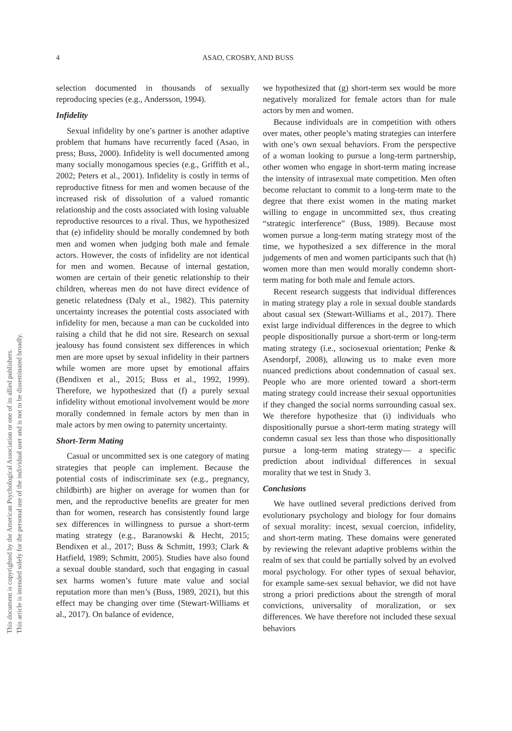4 ASAO, CROSBY, AND BUSS
selection documented in thousands of sexually reproducing species (e.g., Andersson, 1994).
Infidelity
Sexual infidelity by one’s partner is another adaptive problem that humans have recurrently faced (Asao, in press; Buss, 2000). Infidelity is well documented among many socially monogamous species (e.g., Griffith et al., 2002; Peters et al., 2001). Infidelity is costly in terms of reproductive fitness for men and women because of the increased risk of dissolution of a valued romantic relationship and the costs associated with losing valuable reproductive resources to a rival. Thus, we hypothesized that (e) infidelity should be morally condemned by both men and women when judging both male and female actors. However, the costs of infidelity are not identical for men and women. Because of internal gestation, women are certain of their genetic relationship to their children, whereas men do not have direct evidence of genetic relatedness (Daly et al., 1982). This paternity uncertainty increases the potential costs associated with infidelity for men, because a man can be cuckolded into raising a child that he did not sire. Research on sexual jealousy has found consistent sex differences in which men are more upset by sexual infidelity in their partners while women are more upset by emotional affairs (Bendixen et al., 2015; Buss et al., 1992, 1999). Therefore, we hypothesized that (f) a purely sexual infidelity without emotional involvement would be more morally condemned in female actors by men than in male actors by men owing to paternity uncertainty.
Short-Term Mating
Casual or uncommitted sex is one category of mating strategies that people can implement. Because the potential costs of indiscriminate sex (e.g., pregnancy, childbirth) are higher on average for women than for men, and the reproductive benefits are greater for men than for women, research has consistently found large sex differences in willingness to pursue a short-term mating strategy (e.g., Baranowski & Hecht, 2015; Bendixen et al., 2017; Buss & Schmitt, 1993; Clark & Hatfield, 1989; Schmitt, 2005). Studies have also found a sexual double standard, such that engaging in casual sex harms women’s future mate value and social reputation more than men’s (Buss, 1989, 2021), but this effect may be changing over time (Stewart-Williams et al., 2017). On balance of evidence,
we hypothesized that (g) short-term sex would be more negatively moralized for female actors than for male actors by men and women.
Because individuals are in competition with others over mates, other people’s mating strategies can interfere with one’s own sexual behaviors. From the perspective of a woman looking to pursue a long-term partnership, other women who engage in short-term mating increase the intensity of intrasexual mate competition. Men often become reluctant to commit to a long-term mate to the degree that there exist women in the mating market willing to engage in uncommitted sex, thus creating “strategic interference” (Buss, 1989). Because most women pursue a long-term mating strategy most of the time, we hypothesized a sex difference in the moral judgements of men and women participants such that (h) women more than men would morally condemn short-term mating for both male and female actors.
Recent research suggests that individual differences in mating strategy play a role in sexual double standards about casual sex (Stewart-Williams et al., 2017). There exist large individual differences in the degree to which people dispositionally pursue a short-term or long-term mating strategy (i.e., sociosexual orientation; Penke & Asendorpf, 2008), allowing us to make even more nuanced predictions about condemnation of casual sex. People who are more oriented toward a short-term mating strategy could increase their sexual opportunities if they changed the social norms surrounding casual sex. We therefore hypothesize that (i) individuals who dispositionally pursue a short-term mating strategy will condemn casual sex less than those who dispositionally pursue a long-term mating strategy— a specific prediction about individual differences in sexual morality that we test in Study 3.
Conclusions
We have outlined several predictions derived from evolutionary psychology and biology for four domains of sexual morality: incest, sexual coercion, infidelity, and short-term mating. These domains were generated by reviewing the relevant adaptive problems within the realm of sex that could be partially solved by an evolved moral psychology. For other types of sexual behavior, for example same-sex sexual behavior, we did not have strong a priori predictions about the strength of moral convictions, universality of moralization, or sex differences. We have therefore not included these sexual behaviors
This document is copyrighted by the American Psychological Association or one of its allied publishers.
This article is intended solely for the personal use of the individual user and is not to be disseminated broadly.